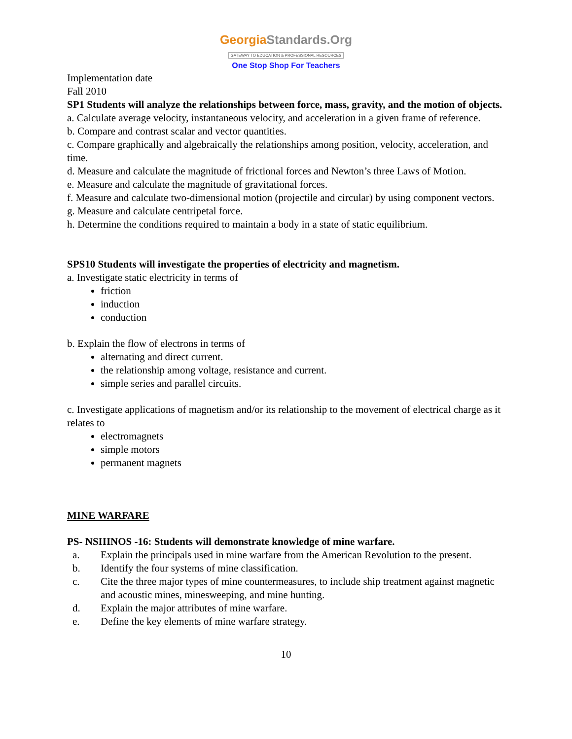GeorgiaStandards.Org
GATEWAY TO EDUCATION & PROFESSIONAL RESOURCES
One Stop Shop For Teachers
Implementation date
Fall 2010
SP1 Students will analyze the relationships between force, mass, gravity, and the motion of objects.
a. Calculate average velocity, instantaneous velocity, and acceleration in a given frame of reference.
b. Compare and contrast scalar and vector quantities.
c. Compare graphically and algebraically the relationships among position, velocity, acceleration, and time.
d. Measure and calculate the magnitude of frictional forces and Newton’s three Laws of Motion.
e. Measure and calculate the magnitude of gravitational forces.
f. Measure and calculate two-dimensional motion (projectile and circular) by using component vectors.
g. Measure and calculate centripetal force.
h. Determine the conditions required to maintain a body in a state of static equilibrium.
SPS10 Students will investigate the properties of electricity and magnetism.
a. Investigate static electricity in terms of
friction
induction
conduction
b. Explain the flow of electrons in terms of
alternating and direct current.
the relationship among voltage, resistance and current.
simple series and parallel circuits.
c. Investigate applications of magnetism and/or its relationship to the movement of electrical charge as it relates to
electromagnets
simple motors
permanent magnets
MINE WARFARE
PS- NSIIINOS -16: Students will demonstrate knowledge of mine warfare.
a. Explain the principals used in mine warfare from the American Revolution to the present.
b. Identify the four systems of mine classification.
c. Cite the three major types of mine countermeasures, to include ship treatment against magnetic and acoustic mines, minesweeping, and mine hunting.
d. Explain the major attributes of mine warfare.
e. Define the key elements of mine warfare strategy.
10